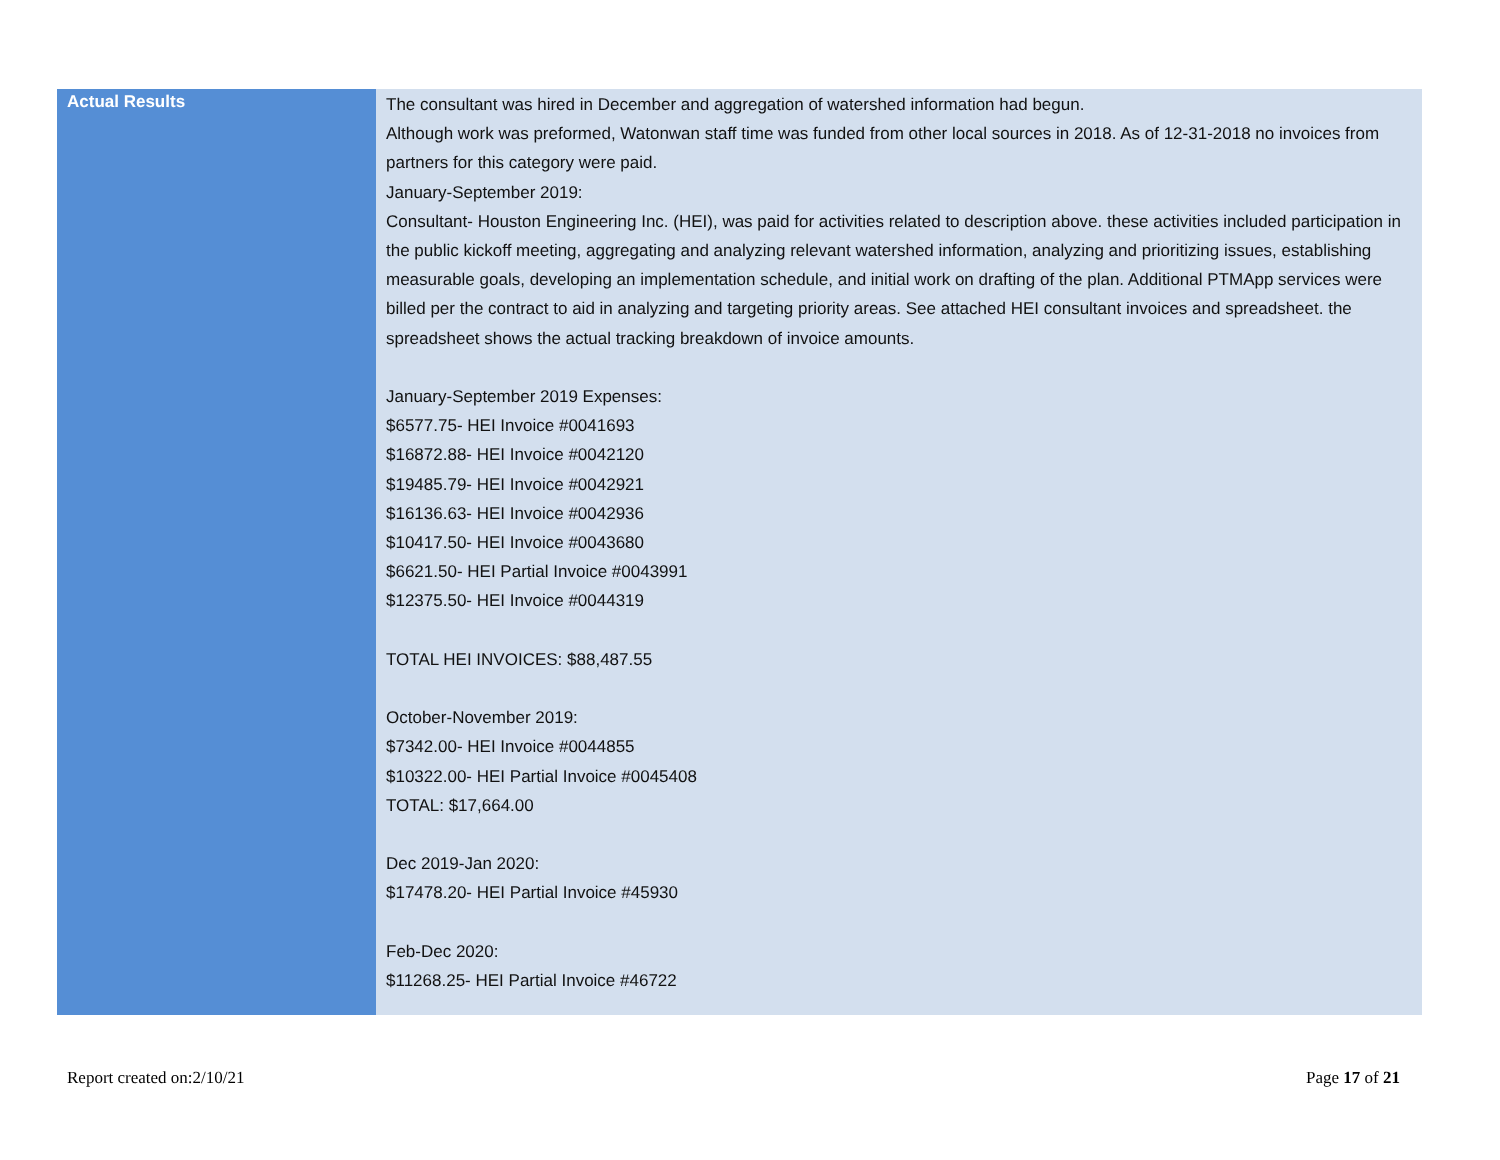| Actual Results | The consultant was hired in December and aggregation of watershed information had begun. Although work was preformed, Watonwan staff time was funded from other local sources in 2018. As of 12-31-2018 no invoices from partners for this category were paid. January-September 2019: Consultant- Houston Engineering Inc. (HEI), was paid for activities related to description above. these activities included participation in the public kickoff meeting, aggregating and analyzing relevant watershed information, analyzing and prioritizing issues, establishing measurable goals, developing an implementation schedule, and initial work on drafting of the plan. Additional PTMApp services were billed per the contract to aid in analyzing and targeting priority areas. See attached HEI consultant invoices and spreadsheet. the spreadsheet shows the actual tracking breakdown of invoice amounts. January-September 2019 Expenses: $6577.75- HEI Invoice #0041693 $16872.88- HEI Invoice #0042120 $19485.79- HEI Invoice #0042921 $16136.63- HEI Invoice #0042936 $10417.50- HEI Invoice #0043680 $6621.50- HEI Partial Invoice #0043991 $12375.50- HEI Invoice #0044319 TOTAL HEI INVOICES: $88,487.55 October-November 2019: $7342.00- HEI Invoice #0044855 $10322.00- HEI Partial Invoice #0045408 TOTAL: $17,664.00 Dec 2019-Jan 2020: $17478.20- HEI Partial Invoice #45930 Feb-Dec 2020: $11268.25- HEI Partial Invoice #46722 |
Report created on:2/10/21 Page 17 of 21